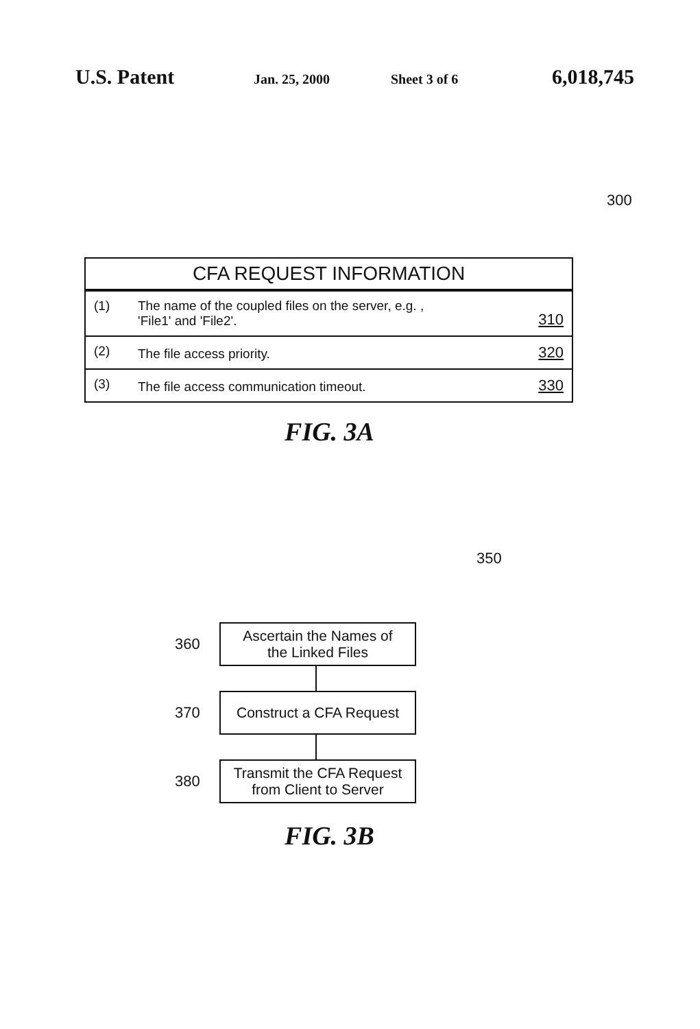U.S. Patent Jan. 25, 2000 Sheet 3 of 6 6,018,745
300
| CFA REQUEST INFORMATION | | |
| --- | --- | --- |
| (1) | The name of the coupled files on the server, e.g. , 'File1' and 'File2'. | 310 |
| (2) | The file access priority. | 320 |
| (3) | The file access communication timeout. | 330 |
FIG. 3A
350
360
Ascertain the Names of
the Linked Files
370
Construct a CFA Request
380
Transmit the CFA Request
from Client to Server
FIG. 3B